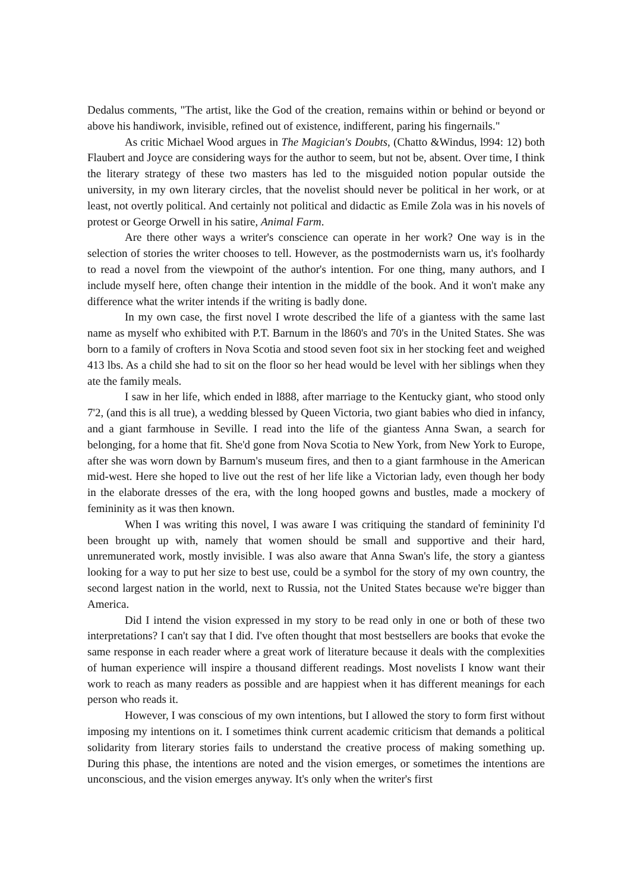Dedalus comments, "The artist, like the God of the creation, remains within or behind or beyond or above his handiwork, invisible, refined out of existence, indifferent, paring his fingernails."
As critic Michael Wood argues in The Magician's Doubts, (Chatto &Windus, l994: 12) both Flaubert and Joyce are considering ways for the author to seem, but not be, absent. Over time, I think the literary strategy of these two masters has led to the misguided notion popular outside the university, in my own literary circles, that the novelist should never be political in her work, or at least, not overtly political. And certainly not political and didactic as Emile Zola was in his novels of protest or George Orwell in his satire, Animal Farm.
Are there other ways a writer's conscience can operate in her work? One way is in the selection of stories the writer chooses to tell. However, as the postmodernists warn us, it's foolhardy to read a novel from the viewpoint of the author's intention. For one thing, many authors, and I include myself here, often change their intention in the middle of the book. And it won't make any difference what the writer intends if the writing is badly done.
In my own case, the first novel I wrote described the life of a giantess with the same last name as myself who exhibited with P.T. Barnum in the l860's and 70's in the United States. She was born to a family of crofters in Nova Scotia and stood seven foot six in her stocking feet and weighed 413 lbs. As a child she had to sit on the floor so her head would be level with her siblings when they ate the family meals.
I saw in her life, which ended in l888, after marriage to the Kentucky giant, who stood only 7'2, (and this is all true), a wedding blessed by Queen Victoria, two giant babies who died in infancy, and a giant farmhouse in Seville. I read into the life of the giantess Anna Swan, a search for belonging, for a home that fit. She'd gone from Nova Scotia to New York, from New York to Europe, after she was worn down by Barnum's museum fires, and then to a giant farmhouse in the American mid-west. Here she hoped to live out the rest of her life like a Victorian lady, even though her body in the elaborate dresses of the era, with the long hooped gowns and bustles, made a mockery of femininity as it was then known.
When I was writing this novel, I was aware I was critiquing the standard of femininity I'd been brought up with, namely that women should be small and supportive and their hard, unremunerated work, mostly invisible. I was also aware that Anna Swan's life, the story a giantess looking for a way to put her size to best use, could be a symbol for the story of my own country, the second largest nation in the world, next to Russia, not the United States because we're bigger than America.
Did I intend the vision expressed in my story to be read only in one or both of these two interpretations? I can't say that I did. I've often thought that most bestsellers are books that evoke the same response in each reader where a great work of literature because it deals with the complexities of human experience will inspire a thousand different readings. Most novelists I know want their work to reach as many readers as possible and are happiest when it has different meanings for each person who reads it.
However, I was conscious of my own intentions, but I allowed the story to form first without imposing my intentions on it. I sometimes think current academic criticism that demands a political solidarity from literary stories fails to understand the creative process of making something up. During this phase, the intentions are noted and the vision emerges, or sometimes the intentions are unconscious, and the vision emerges anyway. It's only when the writer's first